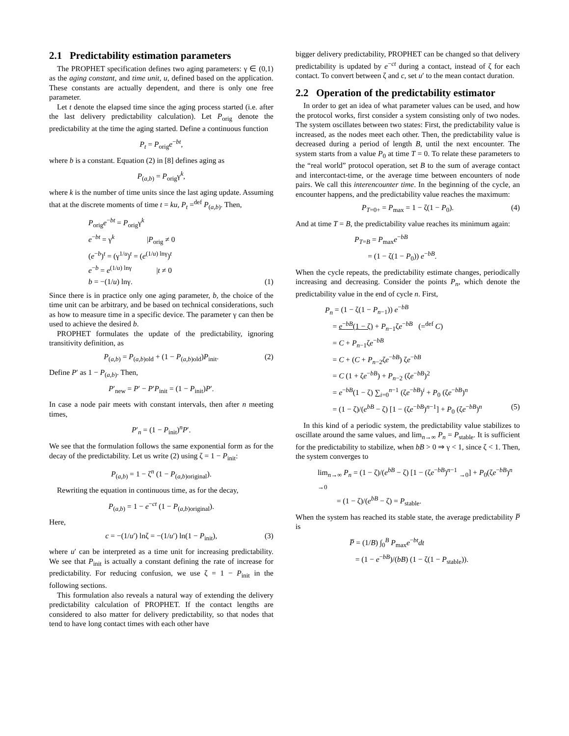2.1 Predictability estimation parameters
The PROPHET specification defines two aging parameters: γ ∈ (0,1) as the aging constant, and time unit, u, defined based on the application. These constants are actually dependent, and there is only one free parameter.
Let t denote the elapsed time since the aging process started (i.e. after the last delivery predictability calculation). Let P<sub>orig</sub> denote the predictability at the time the aging started. Define a continuous function
P<sub>t</sub> = P<sub>orig</sub>e<sup>−bt</sup>,
where b is a constant. Equation (2) in [8] defines aging as
P<sub>(a,b)</sub> = P<sub>orig</sub>γ<sup>k</sup>,
where k is the number of time units since the last aging update. Assuming that at the discrete moments of time t = ku, P<sub>t</sub> =<sup>def</sup> P<sub>(a,b)</sub>. Then,
P<sub>orig</sub>e<sup>−bt</sup> = P<sub>orig</sub>γ<sup>k</sup>
e<sup>−bt</sup> = γ<sup>k</sup> |P<sub>orig</sub> ≠ 0
(e<sup>−b</sup>)<sup>t</sup> = (γ<sup>1/u</sup>)<sup>t</sup> = (e<sup>(1/u) lnγ</sup>)<sup>t</sup>
e<sup>−b</sup> = e<sup>(1/u) lnγ</sup> |t ≠ 0
b = −(1/u) lnγ. (1)
Since there is in practice only one aging parameter, b, the choice of the time unit can be arbitrary, and be based on technical considerations, such as how to measure time in a specific device. The parameter γ can then be used to achieve the desired b.
PROPHET formulates the update of the predictability, ignoring transitivity definition, as
P<sub>(a,b)</sub> = P<sub>(a,b)old</sub> + (1 − P<sub>(a,b)old</sub>)P<sub>init</sub>. (2)
Define P′ as 1 − P<sub>(a,b)</sub>. Then,
P′<sub>new</sub> = P′ − P′P<sub>init</sub> = (1 − P<sub>init</sub>)P′.
In case a node pair meets with constant intervals, then after n meeting times,
P′<sub>n</sub> = (1 − P<sub>init</sub>)<sup>n</sup>P′.
We see that the formulation follows the same exponential form as for the decay of the predictability. Let us write (2) using ζ = 1 − P<sub>init</sub>:
P<sub>(a,b)</sub> = 1 − ζ<sup>n</sup> (1 − P<sub>(a,b)original</sub>).
Rewriting the equation in continuous time, as for the decay,
P<sub>(a,b)</sub> = 1 − e<sup>−ct</sup> (1 − P<sub>(a,b)original</sub>).
Here,
c = −(1/u′) lnζ = −(1/u′) ln(1 − P<sub>init</sub>), (3)
where u′ can be interpreted as a time unit for increasing predictability. We see that P<sub>init</sub> is actually a constant defining the rate of increase for predictability. For reducing confusion, we use ζ = 1 − P<sub>init</sub> in the following sections.
This formulation also reveals a natural way of extending the delivery predictability calculation of PROPHET. If the contact lengths are considered to also matter for delivery predictability, so that nodes that tend to have long contact times with each other have
bigger delivery predictability, PROPHET can be changed so that delivery predictability is updated by e<sup>−ct</sup> during a contact, instead of ζ for each contact. To convert between ζ and c, set u′ to the mean contact duration.
2.2 Operation of the predictability estimator
In order to get an idea of what parameter values can be used, and how the protocol works, first consider a system consisting only of two nodes. The system oscillates between two states: First, the predictability value is increased, as the nodes meet each other. Then, the predictability value is decreased during a period of length B, until the next encounter. The system starts from a value P<sub>0</sub> at time T = 0. To relate these parameters to the “real world” protocol operation, set B to the sum of average contact and intercontact-time, or the average time between encounters of node pairs. We call this interencounter time. In the beginning of the cycle, an encounter happens, and the predictability value reaches the maximum:
P<sub>T=0+</sub> = P<sub>max</sub> = 1 − ζ(1 − P<sub>0</sub>). (4)
And at time T = B, the predictability value reaches its minimum again:
P<sub>T=B</sub> = P<sub>max</sub>e<sup>−bB</sup>
= (1 − ζ(1 − P<sub>0</sub>)) e<sup>−bB</sup>.
When the cycle repeats, the predictability estimate changes, periodically increasing and decreasing. Consider the points P<sub>n</sub>, which denote the predictability value in the end of cycle n. First,
P<sub>n</sub> = (1 − ζ(1 − P<sub>n−1</sub>)) e<sup>−bB</sup>
= e<sup>−bB</sup>(1 − ζ) + P<sub>n−1</sub>ζe<sup>−bB</sup> (=<sup>def</sup> C)
= C + P<sub>n−1</sub>ζe<sup>−bB</sup>
= C + (C + P<sub>n−2</sub>ζe<sup>−bB</sup>) ζe<sup>−bB</sup>
= C (1 + ζe<sup>−bB</sup>) + P<sub>n−2</sub> (ζe<sup>−bB</sup>)<sup>2</sup>
= e<sup>−bB</sup>(1 − ζ) ∑<sub>i=0</sub><sup>n−1</sup> (ζe<sup>−bB</sup>)<sup>i</sup> + P<sub>0</sub> (ζe<sup>−bB</sup>)<sup>n</sup>
= (1 − ζ)/(e<sup>bB</sup> − ζ) [1 − (ζe<sup>−bB</sup>)<sup>n−1</sup>] + P<sub>0</sub> (ζe<sup>−bB</sup>)<sup>n</sup> (5)
In this kind of a periodic system, the predictability value stabilizes to oscillate around the same values, and lim<sub>n→∞</sub> P<sub>n</sub> = P<sub>stable</sub>. It is sufficient for the predictability to stabilize, when bB > 0 ⇒ γ < 1, since ζ < 1. Then, the system converges to
lim<sub>n→∞</sub> P<sub>n</sub> = (1 − ζ)/(e<sup>bB</sup> − ζ) [1 − (ζe<sup>−bB</sup>)<sup>n−1</sup> <sub>→0</sub>] + P<sub>0</sub>(ζe<sup>−bB</sup>)<sup>n</sup> <sub>→0</sub>
= (1 − ζ)/(e<sup>bB</sup> − ζ) = P<sub>stable</sub>.
When the system has reached its stable state, the average predictability P̅ is
P̅ = (1/B) ∫<sub>0</sub><sup>B</sup> P<sub>max</sub>e<sup>−bt</sup>dt
= (1 − e<sup>−bB</sup>)/(bB) (1 − ζ(1 − P<sub>stable</sub>)).